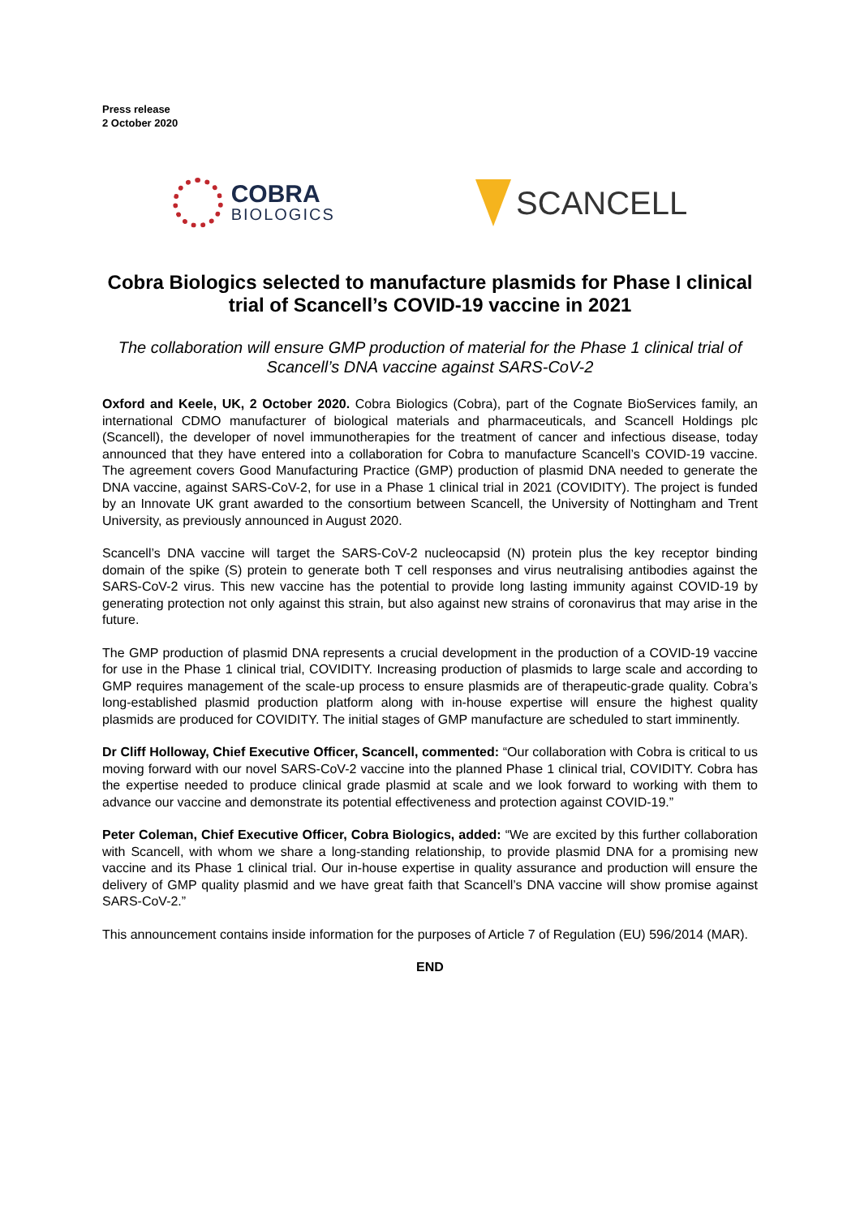Press release
2 October 2020
COBRA
BIOLOGICS
SCANCELL
Cobra Biologics selected to manufacture plasmids for Phase I clinical trial of Scancell’s COVID-19 vaccine in 2021
The collaboration will ensure GMP production of material for the Phase 1 clinical trial of Scancell’s DNA vaccine against SARS-CoV-2
Oxford and Keele, UK, 2 October 2020. Cobra Biologics (Cobra), part of the Cognate BioServices family, an international CDMO manufacturer of biological materials and pharmaceuticals, and Scancell Holdings plc (Scancell), the developer of novel immunotherapies for the treatment of cancer and infectious disease, today announced that they have entered into a collaboration for Cobra to manufacture Scancell’s COVID-19 vaccine. The agreement covers Good Manufacturing Practice (GMP) production of plasmid DNA needed to generate the DNA vaccine, against SARS-CoV-2, for use in a Phase 1 clinical trial in 2021 (COVIDITY). The project is funded by an Innovate UK grant awarded to the consortium between Scancell, the University of Nottingham and Trent University, as previously announced in August 2020.
Scancell’s DNA vaccine will target the SARS-CoV-2 nucleocapsid (N) protein plus the key receptor binding domain of the spike (S) protein to generate both T cell responses and virus neutralising antibodies against the SARS-CoV-2 virus. This new vaccine has the potential to provide long lasting immunity against COVID-19 by generating protection not only against this strain, but also against new strains of coronavirus that may arise in the future.
The GMP production of plasmid DNA represents a crucial development in the production of a COVID-19 vaccine for use in the Phase 1 clinical trial, COVIDITY. Increasing production of plasmids to large scale and according to GMP requires management of the scale-up process to ensure plasmids are of therapeutic-grade quality. Cobra’s long-established plasmid production platform along with in-house expertise will ensure the highest quality plasmids are produced for COVIDITY. The initial stages of GMP manufacture are scheduled to start imminently.
Dr Cliff Holloway, Chief Executive Officer, Scancell, commented: “Our collaboration with Cobra is critical to us moving forward with our novel SARS-CoV-2 vaccine into the planned Phase 1 clinical trial, COVIDITY. Cobra has the expertise needed to produce clinical grade plasmid at scale and we look forward to working with them to advance our vaccine and demonstrate its potential effectiveness and protection against COVID-19.”
Peter Coleman, Chief Executive Officer, Cobra Biologics, added: “We are excited by this further collaboration with Scancell, with whom we share a long-standing relationship, to provide plasmid DNA for a promising new vaccine and its Phase 1 clinical trial. Our in-house expertise in quality assurance and production will ensure the delivery of GMP quality plasmid and we have great faith that Scancell’s DNA vaccine will show promise against SARS-CoV-2.”
This announcement contains inside information for the purposes of Article 7 of Regulation (EU) 596/2014 (MAR).
END